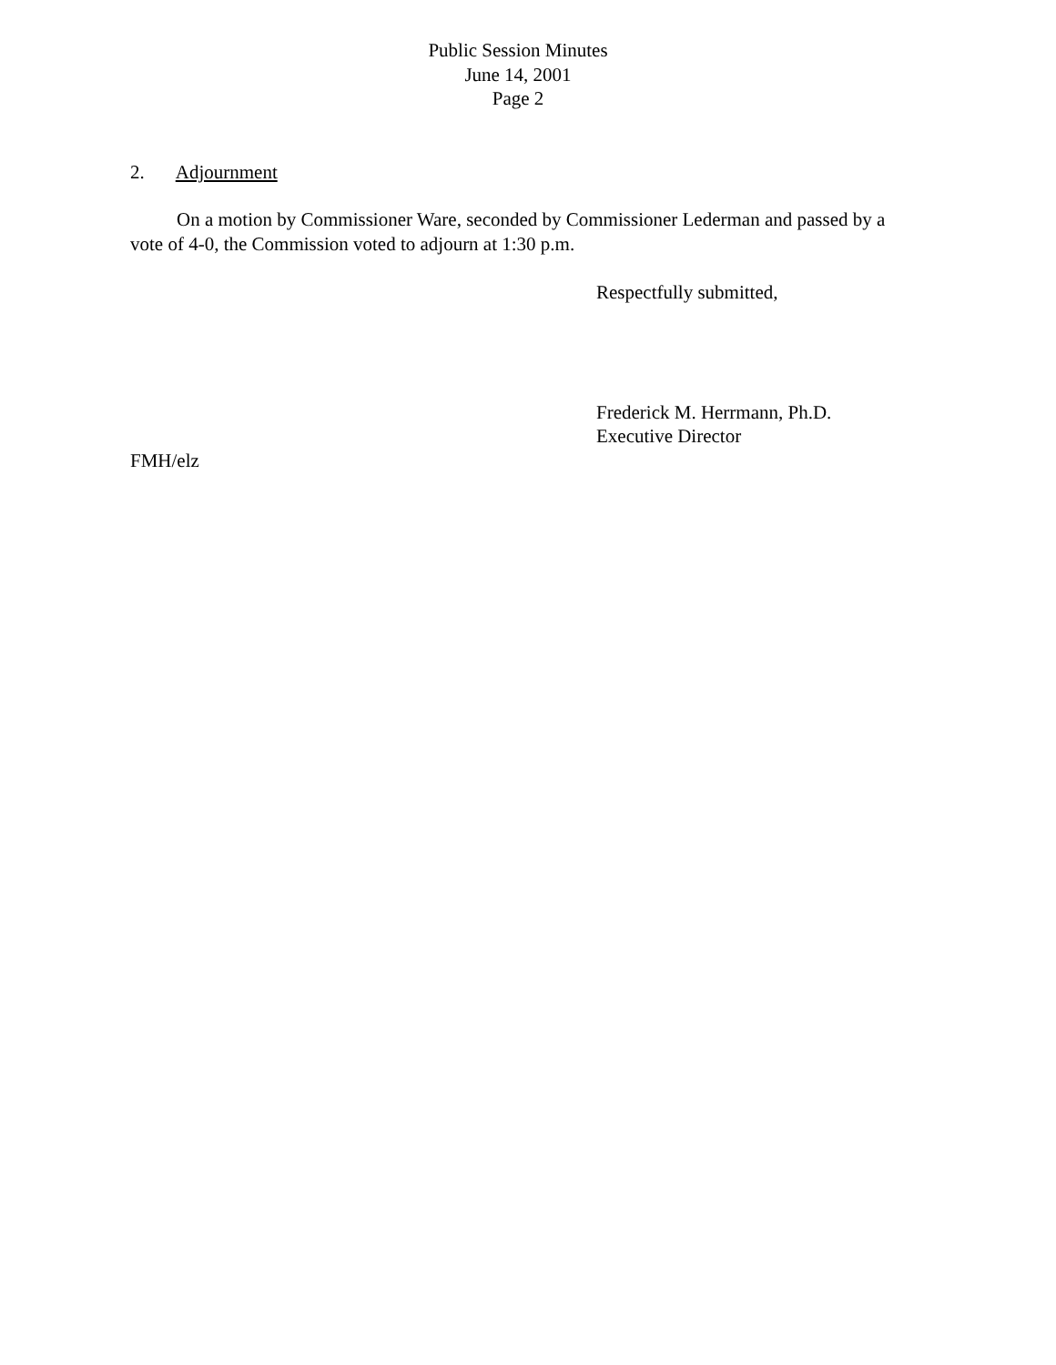Public Session Minutes
June 14, 2001
Page 2
2. Adjournment
On a motion by Commissioner Ware, seconded by Commissioner Lederman and passed by a vote of 4-0, the Commission voted to adjourn at 1:30 p.m.
Respectfully submitted,
Frederick M. Herrmann, Ph.D.
Executive Director
FMH/elz